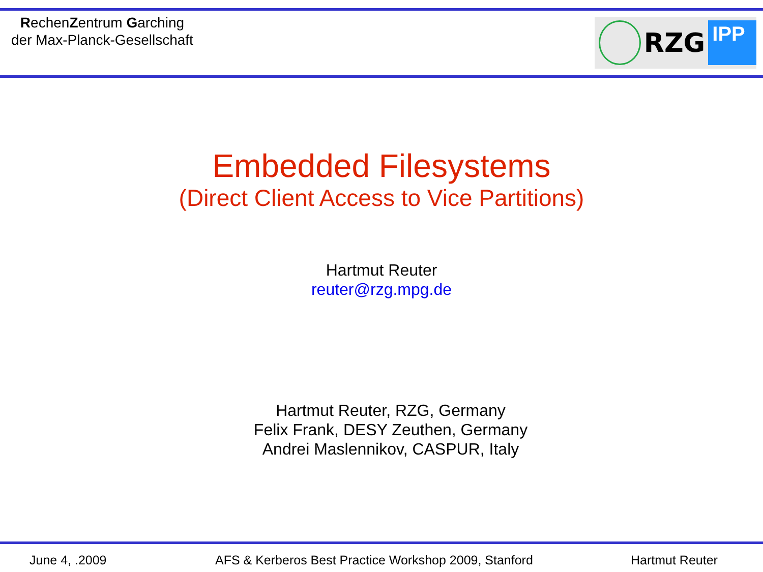RechenZentrum Garching
der Max-Planck-Gesellschaft
RZG
IPP
Embedded Filesystems
(Direct Client Access to Vice Partitions)
Hartmut Reuter
reuter@rzg.mpg.de
Hartmut Reuter, RZG, Germany
Felix Frank, DESY Zeuthen, Germany
Andrei Maslennikov, CASPUR, Italy
June 4, .2009 AFS & Kerberos Best Practice Workshop 2009, Stanford Hartmut Reuter